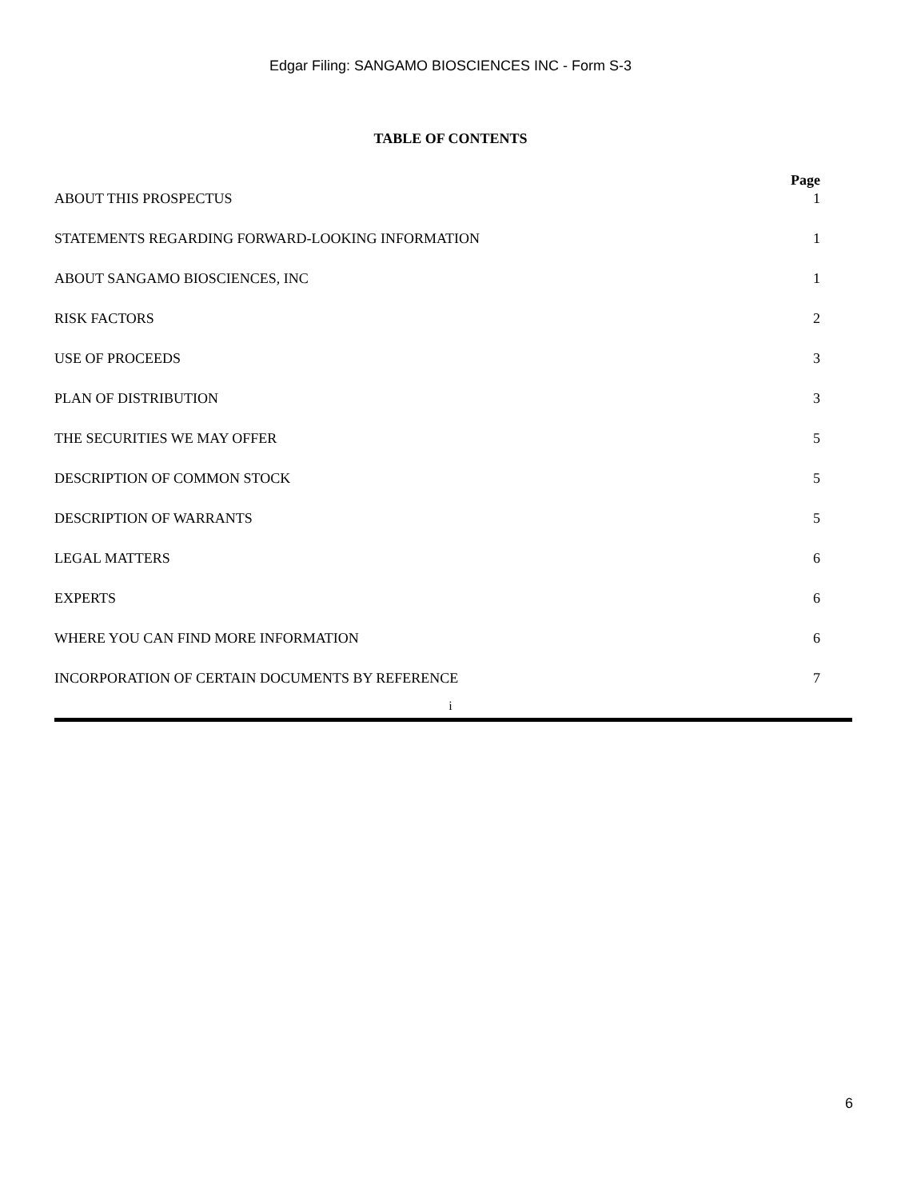Edgar Filing: SANGAMO BIOSCIENCES INC - Form S-3
TABLE OF CONTENTS
| | Page |
| ABOUT THIS PROSPECTUS | 1 |
| STATEMENTS REGARDING FORWARD-LOOKING INFORMATION | 1 |
| ABOUT SANGAMO BIOSCIENCES, INC | 1 |
| RISK FACTORS | 2 |
| USE OF PROCEEDS | 3 |
| PLAN OF DISTRIBUTION | 3 |
| THE SECURITIES WE MAY OFFER | 5 |
| DESCRIPTION OF COMMON STOCK | 5 |
| DESCRIPTION OF WARRANTS | 5 |
| LEGAL MATTERS | 6 |
| EXPERTS | 6 |
| WHERE YOU CAN FIND MORE INFORMATION | 6 |
| INCORPORATION OF CERTAIN DOCUMENTS BY REFERENCE | 7 |
i
6